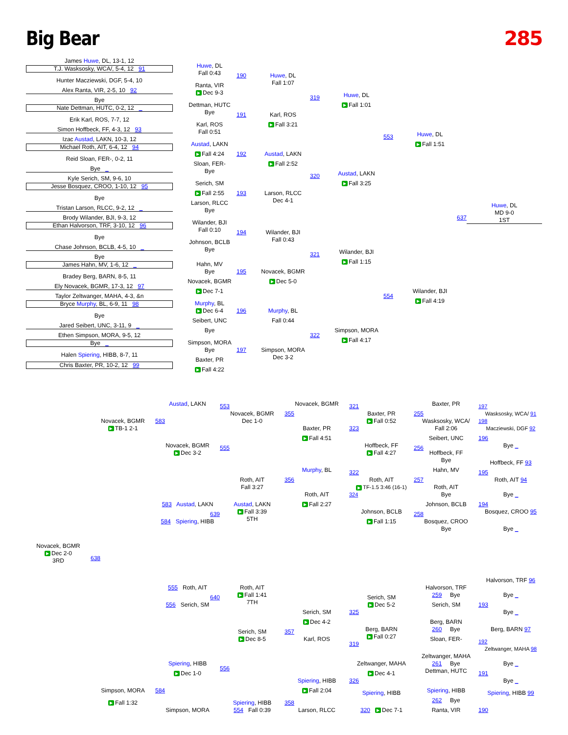Big Bear 285
James Huwe, DL, 13-1, 12
T.J. Wasksosky, WCA/, 5-4, 12 91
Hunter Macziewski, DGF, 5-4, 10
Alex Ranta, VIR, 2-5, 10 92
Bye
Nate Dettman, HUTC, 0-2, 12 _
Erik Karl, ROS, 7-7, 12
Simon Hoffbeck, FF, 4-3, 12 93
Izac Austad, LAKN, 10-3, 12
Michael Roth, AIT, 6-4, 12 94
Reid Sloan, FER-, 0-2, 11
Bye _
Kyle Serich, SM, 9-6, 10
Jesse Bosquez, CROO, 1-10, 12 95
Bye
Tristan Larson, RLCC, 9-2, 12 _
Brody Wilander, BJI, 9-3, 12
Ethan Halvorson, TRF, 3-10, 12 96
Bye
Chase Johnson, BCLB, 4-5, 10 _
Bye
James Hahn, MV, 1-6, 12 _
Bradey Berg, BARN, 8-5, 11
Ely Novacek, BGMR, 17-3, 12 97
Taylor Zeltwanger, MAHA, 4-3, &n
Bryce Murphy, BL, 6-9, 11 98
Bye
Jared Seibert, UNC, 3-11, 9 _
Ethen Simpson, MORA, 9-5, 12
Bye _
Halen Spiering, HIBB, 8-7, 11
Chris Baxter, PR, 10-2, 12 99
Huwe, DL
Fall 0:43
190
Ranta, VIR
▶ Dec 9-3
Dettman, HUTC
Bye
191
Karl, ROS
Fall 0:51
Austad, LAKN
▶ Fall 4:24
192
Sloan, FER-
Bye
Serich, SM
▶ Fall 2:55
193
Larson, RLCC
Bye
Wilander, BJI
Fall 0:10
194
Johnson, BCLB
Bye
Hahn, MV
Bye
195
Novacek, BGMR
▶ Dec 7-1
Murphy, BL
▶ Dec 6-4
196
Seibert, UNC
Bye
Simpson, MORA
Bye
197
Baxter, PR
▶ Fall 4:22
Huwe, DL
Fall 1:07
319
Karl, ROS
▶ Fall 3:21
Austad, LAKN
▶ Fall 2:52
320
Larson, RLCC
Dec 4-1
Wilander, BJI
Fall 0:43
321
Novacek, BGMR
▶ Dec 5-0
Murphy, BL
Fall 0:44
322
Simpson, MORA
Dec 3-2
Huwe, DL
▶ Fall 1:01
553
Austad, LAKN
▶ Fall 3:25
Wilander, BJI
▶ Fall 1:15
554
Simpson, MORA
▶ Fall 4:17
Huwe, DL
▶ Fall 1:51
637
Wilander, BJI
▶ Fall 4:19
Huwe, DL
MD 9-0
1ST
Novacek, BGMR
▶ Dec 2-0
3RD
Novacek, BGMR
▶ TB-1 2-1
638
Simpson, MORA
▶ Fall 1:32
Austad, LAKN
583
Novacek, BGMR
▶ Dec 3-2
583 Austad, LAKN
639
584 Spiering, HIBB
555 Roth, AIT
640
556 Serich, SM
Spiering, HIBB
▶ Dec 1-0
584
Simpson, MORA
553
Novacek, BGMR
Dec 1-0
555
Roth, AIT
Fall 3:27
Austad, LAKN
▶ Fall 3:39
5TH
Roth, AIT
▶ Fall 1:41
7TH
Serich, SM
▶ Dec 8-5
556
Spiering, HIBB
554 Fall 0:39
Novacek, BGMR
355
Baxter, PR
▶ Fall 4:51
Murphy, BL
356
Roth, AIT
▶ Fall 2:27
Serich, SM
▶ Dec 4-2
357
Karl, ROS
Spiering, HIBB
▶ Fall 2:04
358
Larson, RLCC
321
Baxter, PR
▶ Fall 0:52
323
Hoffbeck, FF
▶ Fall 4:27
322
Roth, AIT
▶ TF-1.5 3:46 (16-1)
324
Johnson, BCLB
▶ Fall 1:15
Serich, SM
▶ Dec 5-2
325
Berg, BARN
▶ Fall 0:27
319
Zeltwanger, MAHA
▶ Dec 4-1
326
Spiering, HIBB
320 ▶ Dec 7-1
Baxter, PR
255
Wasksosky, WCA/
Fall 2:06
Seibert, UNC
256
Hoffbeck, FF
Bye
Hahn, MV
257
Roth, AIT
Bye
Johnson, BCLB
258
Bosquez, CROO
Bye
Halvorson, TRF
259 Bye
Serich, SM
Berg, BARN
260 Bye
Sloan, FER-
Zeltwanger, MAHA
261 Bye
Dettman, HUTC
Spiering, HIBB
262 Bye
Ranta, VIR
197
Wasksosky, WCA/ 91
198
Macziewski, DGF 92
196
Bye _
Hoffbeck, FF 93
195
Roth, AIT 94
Bye _
194
Bosquez, CROO 95
Bye _
Halvorson, TRF 96
Bye _
193
Bye _
Berg, BARN 97
192
Zeltwanger, MAHA 98
Bye _
191
Bye _
Spiering, HIBB 99
190